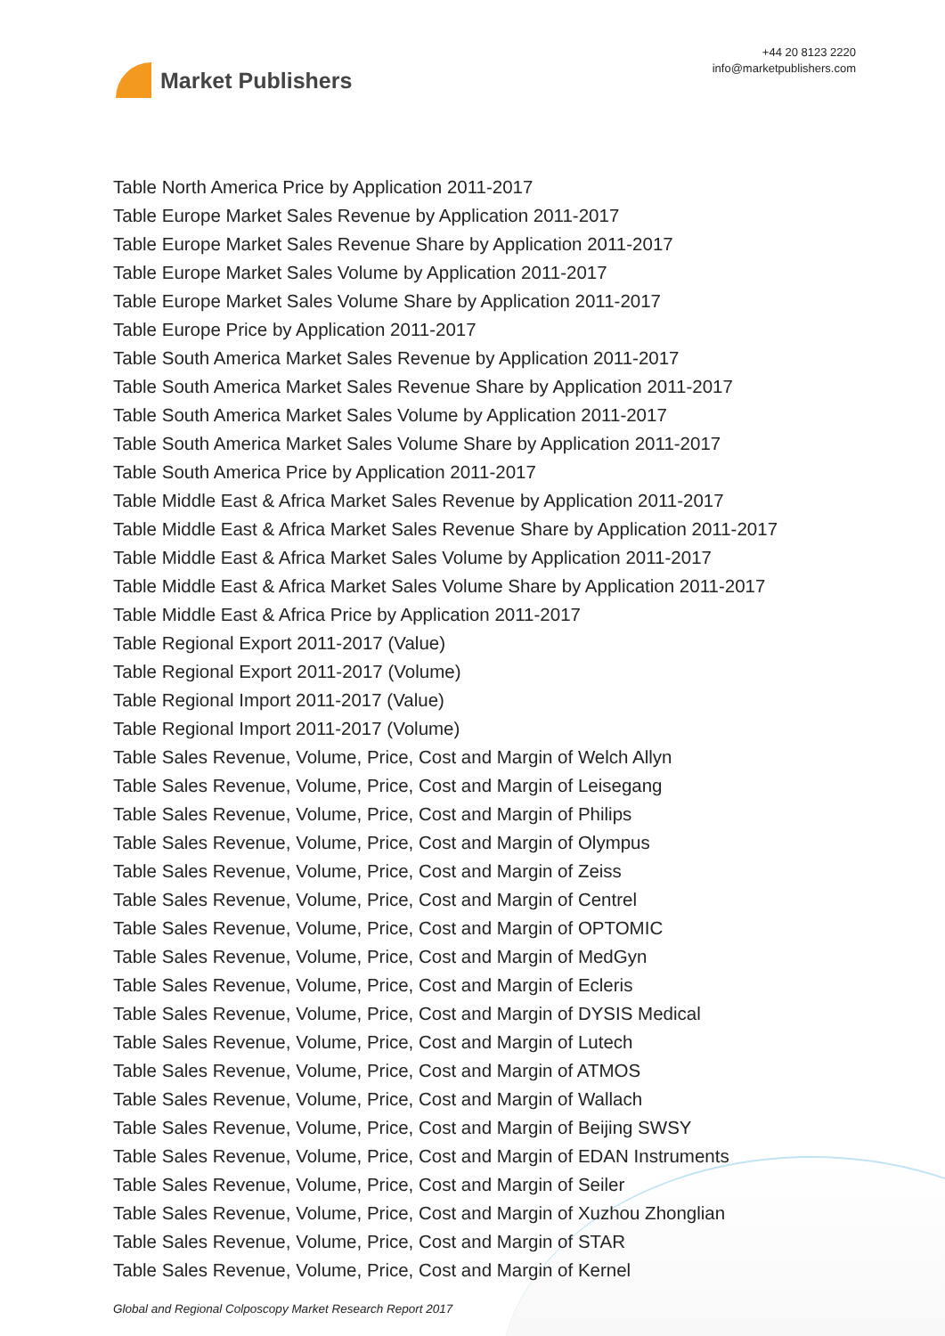Market Publishers
+44 20 8123 2220
info@marketpublishers.com
Table North America Price by Application 2011-2017
Table Europe Market Sales Revenue by Application 2011-2017
Table Europe Market Sales Revenue Share by Application 2011-2017
Table Europe Market Sales Volume by Application 2011-2017
Table Europe Market Sales Volume Share by Application 2011-2017
Table Europe Price by Application 2011-2017
Table South America Market Sales Revenue by Application 2011-2017
Table South America Market Sales Revenue Share by Application 2011-2017
Table South America Market Sales Volume by Application 2011-2017
Table South America Market Sales Volume Share by Application 2011-2017
Table South America Price by Application 2011-2017
Table Middle East & Africa Market Sales Revenue by Application 2011-2017
Table Middle East & Africa Market Sales Revenue Share by Application 2011-2017
Table Middle East & Africa Market Sales Volume by Application 2011-2017
Table Middle East & Africa Market Sales Volume Share by Application 2011-2017
Table Middle East & Africa Price by Application 2011-2017
Table Regional Export 2011-2017 (Value)
Table Regional Export 2011-2017 (Volume)
Table Regional Import 2011-2017 (Value)
Table Regional Import 2011-2017 (Volume)
Table Sales Revenue, Volume, Price, Cost and Margin of Welch Allyn
Table Sales Revenue, Volume, Price, Cost and Margin of Leisegang
Table Sales Revenue, Volume, Price, Cost and Margin of Philips
Table Sales Revenue, Volume, Price, Cost and Margin of Olympus
Table Sales Revenue, Volume, Price, Cost and Margin of Zeiss
Table Sales Revenue, Volume, Price, Cost and Margin of Centrel
Table Sales Revenue, Volume, Price, Cost and Margin of OPTOMIC
Table Sales Revenue, Volume, Price, Cost and Margin of MedGyn
Table Sales Revenue, Volume, Price, Cost and Margin of Ecleris
Table Sales Revenue, Volume, Price, Cost and Margin of DYSIS Medical
Table Sales Revenue, Volume, Price, Cost and Margin of Lutech
Table Sales Revenue, Volume, Price, Cost and Margin of ATMOS
Table Sales Revenue, Volume, Price, Cost and Margin of Wallach
Table Sales Revenue, Volume, Price, Cost and Margin of Beijing SWSY
Table Sales Revenue, Volume, Price, Cost and Margin of EDAN Instruments
Table Sales Revenue, Volume, Price, Cost and Margin of Seiler
Table Sales Revenue, Volume, Price, Cost and Margin of Xuzhou Zhonglian
Table Sales Revenue, Volume, Price, Cost and Margin of STAR
Table Sales Revenue, Volume, Price, Cost and Margin of Kernel
Global and Regional Colposcopy Market Research Report 2017